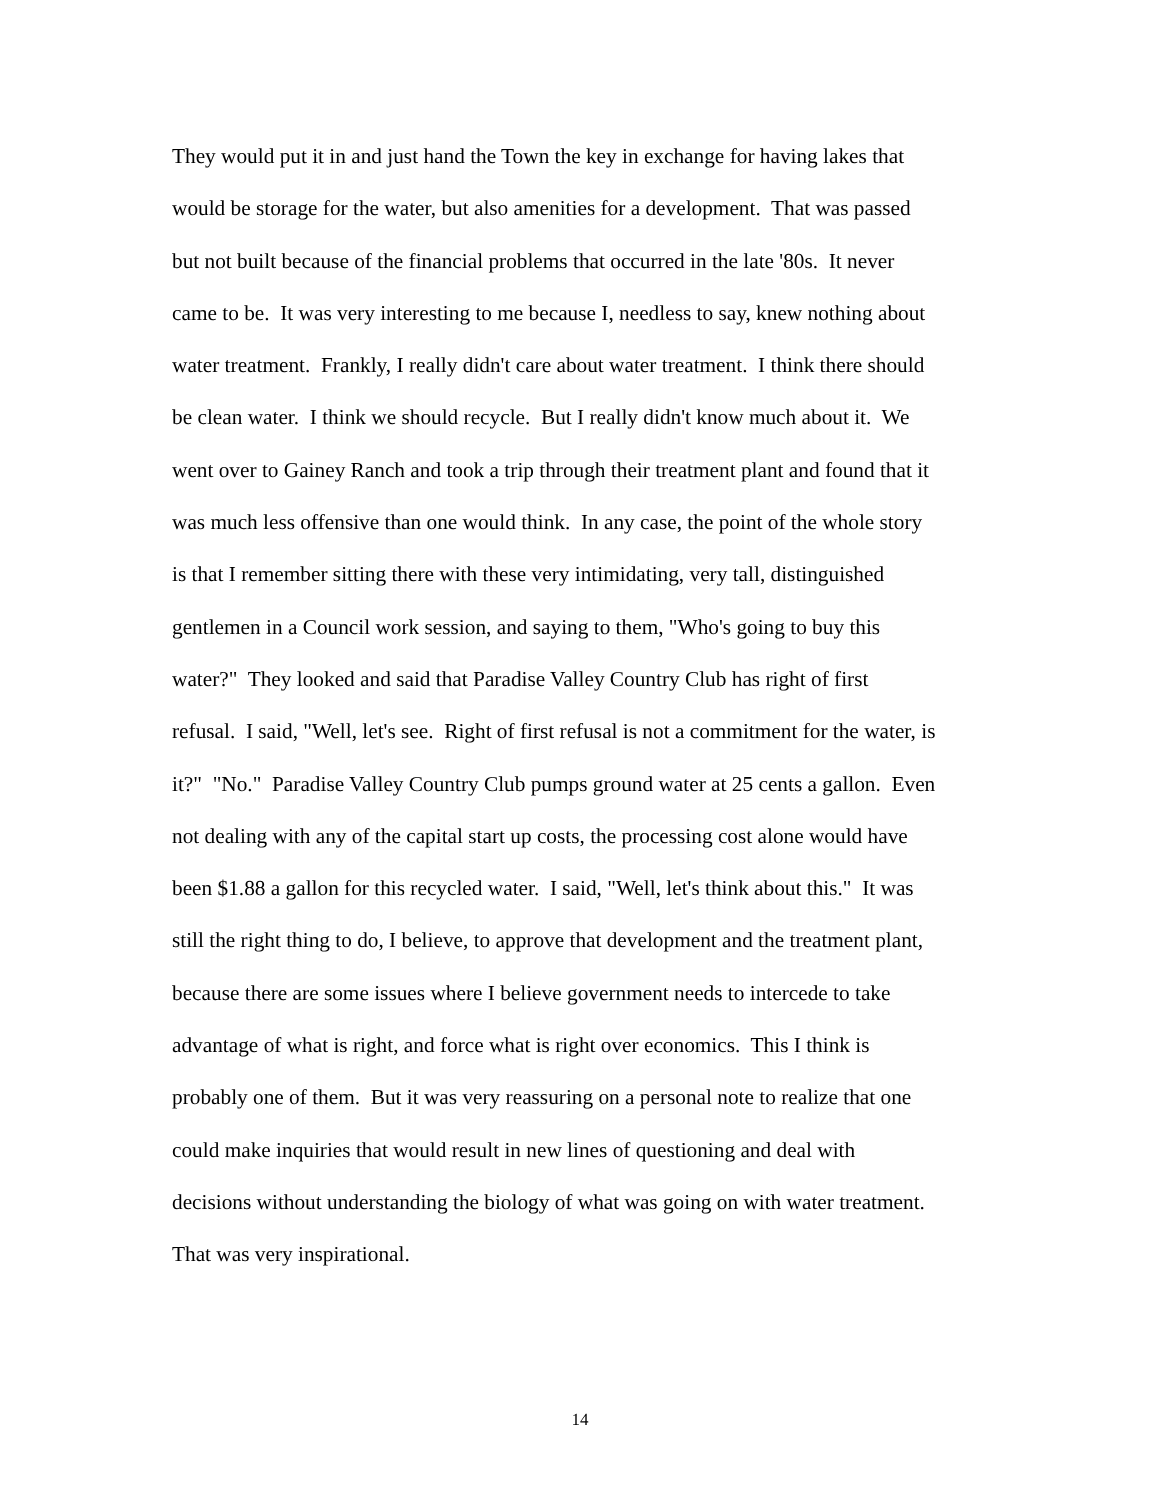They would put it in and just hand the Town the key in exchange for having lakes that
would be storage for the water, but also amenities for a development. That was passed
but not built because of the financial problems that occurred in the late '80s. It never
came to be. It was very interesting to me because I, needless to say, knew nothing about
water treatment. Frankly, I really didn't care about water treatment. I think there should
be clean water. I think we should recycle. But I really didn't know much about it. We
went over to Gainey Ranch and took a trip through their treatment plant and found that it
was much less offensive than one would think. In any case, the point of the whole story
is that I remember sitting there with these very intimidating, very tall, distinguished
gentlemen in a Council work session, and saying to them, "Who's going to buy this
water?" They looked and said that Paradise Valley Country Club has right of first
refusal. I said, "Well, let's see. Right of first refusal is not a commitment for the water, is
it?" "No." Paradise Valley Country Club pumps ground water at 25 cents a gallon. Even
not dealing with any of the capital start up costs, the processing cost alone would have
been $1.88 a gallon for this recycled water. I said, "Well, let's think about this." It was
still the right thing to do, I believe, to approve that development and the treatment plant,
because there are some issues where I believe government needs to intercede to take
advantage of what is right, and force what is right over economics. This I think is
probably one of them. But it was very reassuring on a personal note to realize that one
could make inquiries that would result in new lines of questioning and deal with
decisions without understanding the biology of what was going on with water treatment.
That was very inspirational.
14